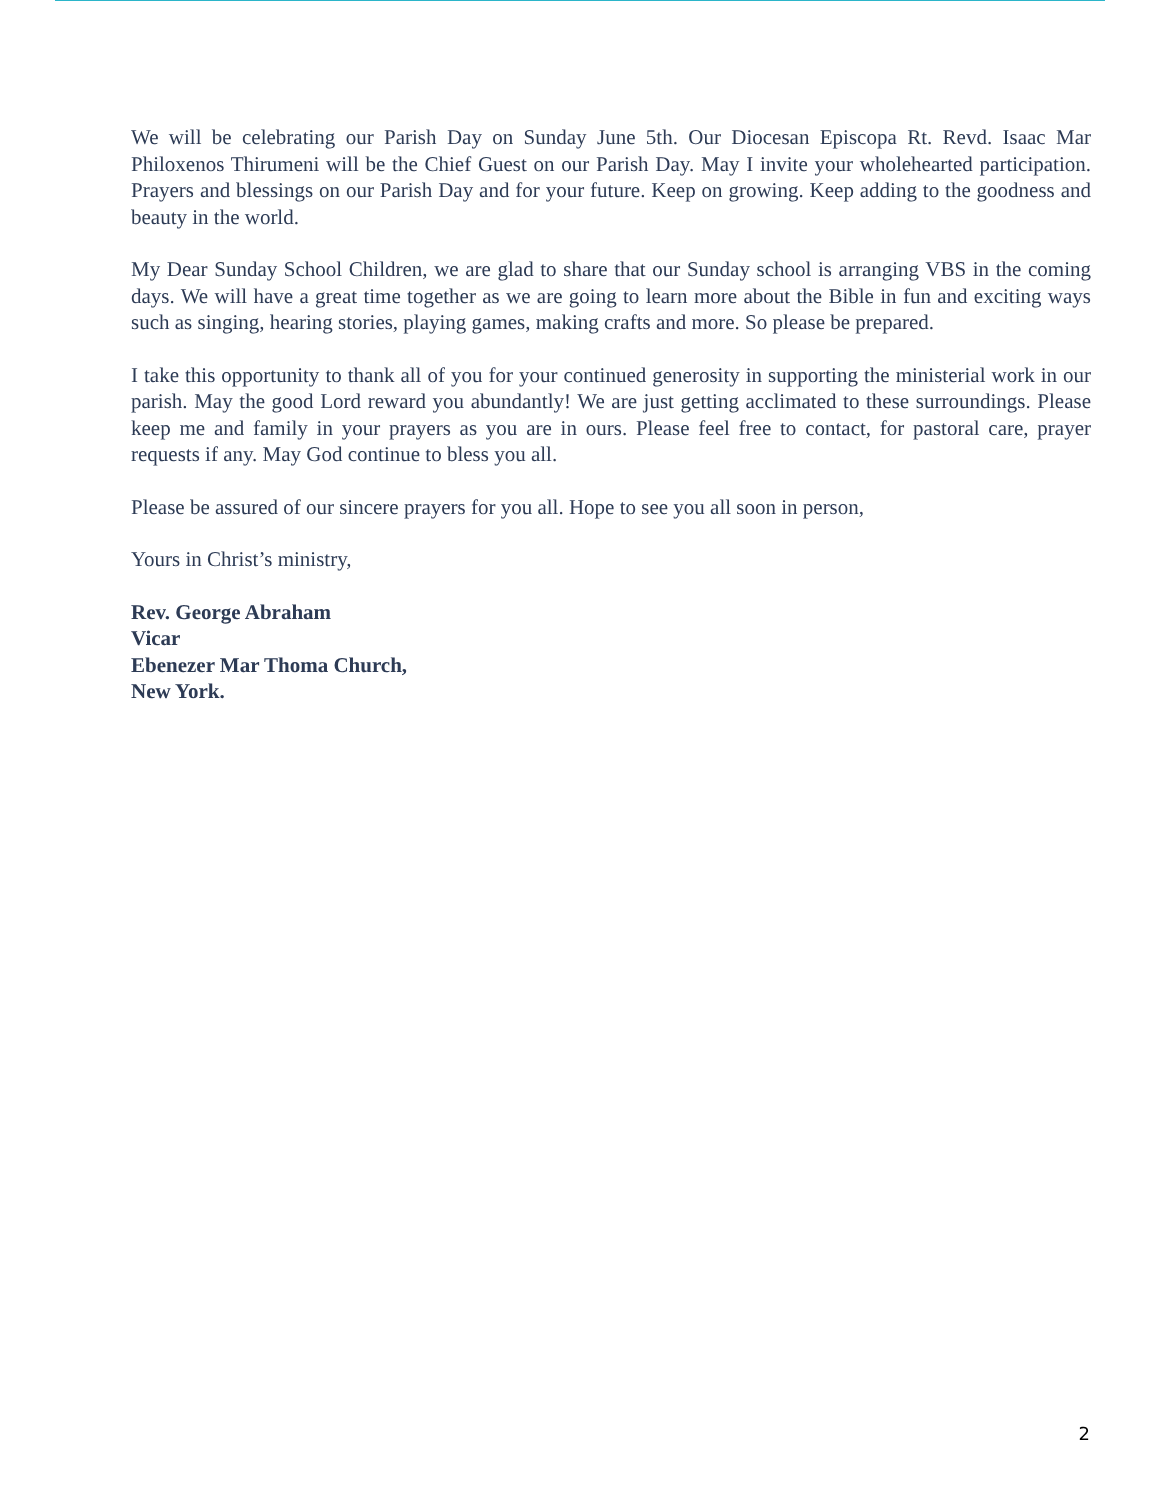We will be celebrating our Parish Day on Sunday June 5th. Our Diocesan Episcopa Rt. Revd. Isaac Mar Philoxenos Thirumeni will be the Chief Guest on our Parish Day. May I invite your wholehearted participation. Prayers and blessings on our Parish Day and for your future. Keep on growing. Keep adding to the goodness and beauty in the world.
My Dear Sunday School Children, we are glad to share that our Sunday school is arranging VBS in the coming days. We will have a great time together as we are going to learn more about the Bible in fun and exciting ways such as singing, hearing stories, playing games, making crafts and more. So please be prepared.
I take this opportunity to thank all of you for your continued generosity in supporting the ministerial work in our parish. May the good Lord reward you abundantly! We are just getting acclimated to these surroundings. Please keep me and family in your prayers as you are in ours. Please feel free to contact, for pastoral care, prayer requests if any. May God continue to bless you all.
Please be assured of our sincere prayers for you all. Hope to see you all soon in person,
Yours in Christ’s ministry,
Rev. George Abraham
Vicar
Ebenezer Mar Thoma Church,
New York.
2